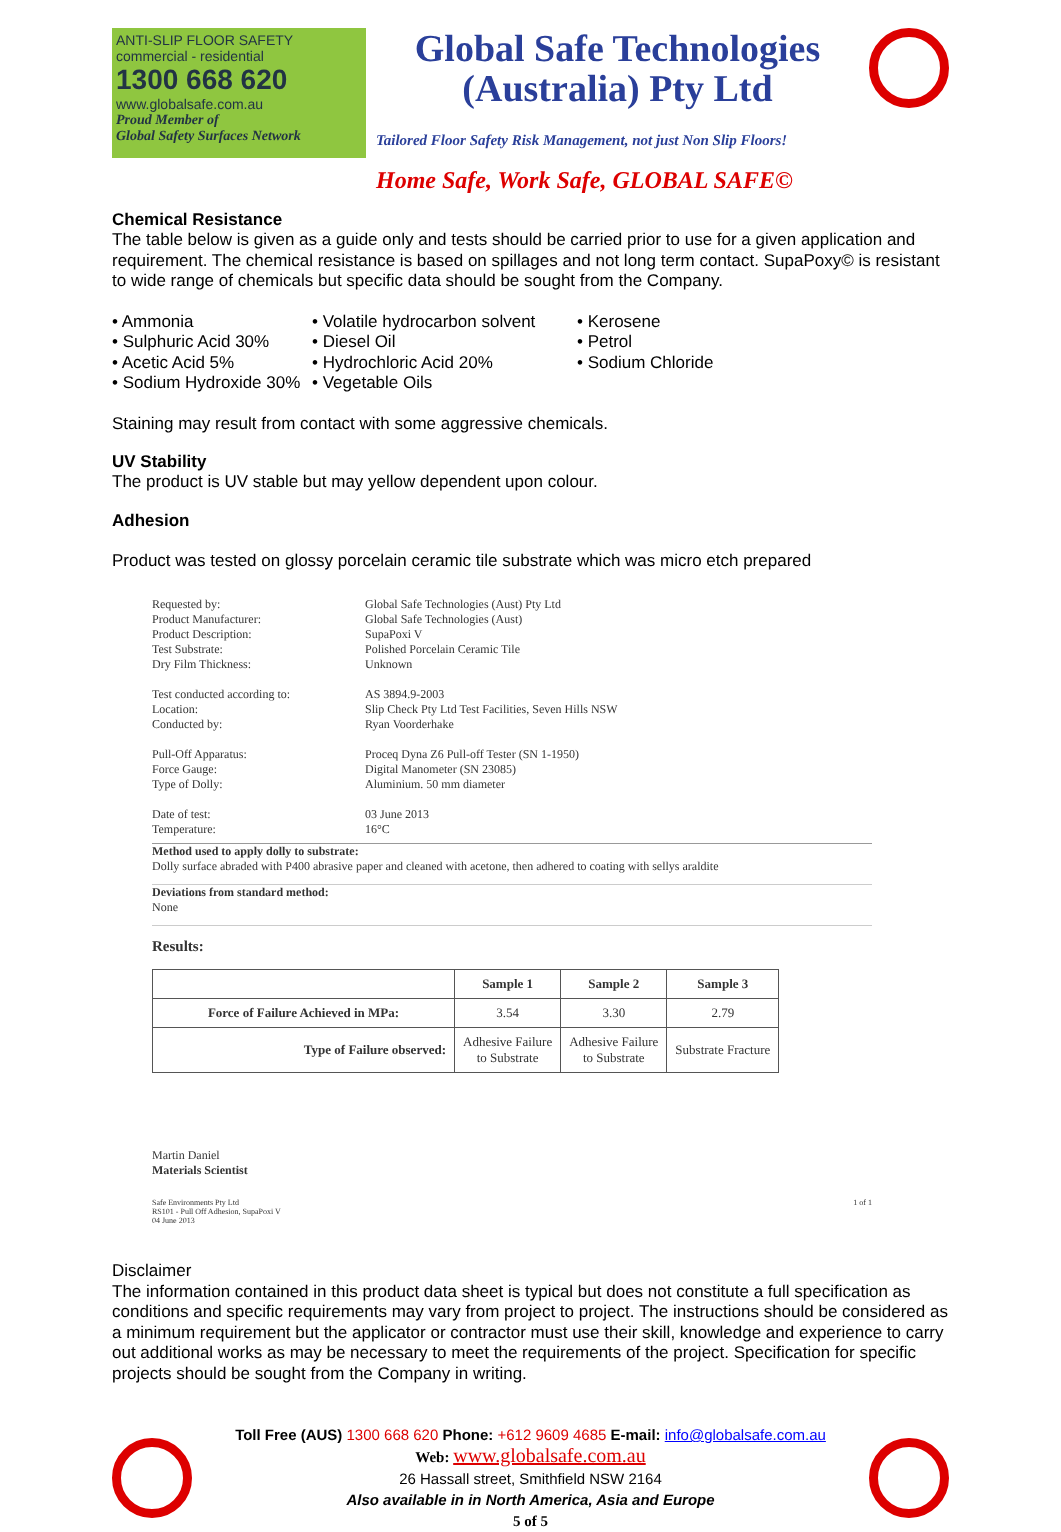ANTI-SLIP FLOOR SAFETY
commercial - residential
1300 668 620
www.globalsafe.com.au
Proud Member of
Global Safety Surfaces Network
Global Safe Technologies
(Australia) Pty Ltd
Tailored Floor Safety Risk Management, not just Non Slip Floors!
Home Safe, Work Safe, GLOBAL SAFE©
Chemical Resistance
The table below is given as a guide only and tests should be carried prior to use for a given application and requirement. The chemical resistance is based on spillages and not long term contact. SupaPoxy© is resistant to wide range of chemicals but specific data should be sought from the Company.
• Ammonia • Volatile hydrocarbon solvent • Kerosene • Sulphuric Acid 30% • Diesel Oil • Petrol • Acetic Acid 5% • Hydrochloric Acid 20% • Sodium Chloride • Sodium Hydroxide 30% • Vegetable Oils
Staining may result from contact with some aggressive chemicals.
UV Stability
The product is UV stable but may yellow dependent upon colour.
Adhesion
Product was tested on glossy porcelain ceramic tile substrate which was micro etch prepared
Requested by: Global Safe Technologies (Aust) Pty Ltd
Product Manufacturer: Global Safe Technologies (Aust)
Product Description: SupaPoxi V
Test Substrate: Polished Porcelain Ceramic Tile
Dry Film Thickness: Unknown
Test conducted according to: AS 3894.9-2003
Location: Slip Check Pty Ltd Test Facilities, Seven Hills NSW
Conducted by: Ryan Voorderhake
Pull-Off Apparatus: Proceq Dyna Z6 Pull-off Tester (SN 1-1950)
Force Gauge: Digital Manometer (SN 23085)
Type of Dolly: Aluminium. 50 mm diameter
Date of test: 03 June 2013
Temperature: 16°C
Method used to apply dolly to substrate:
Dolly surface abraded with P400 abrasive paper and cleaned with acetone, then adhered to coating with sellys araldite
Deviations from standard method:
None
Results:
| | Sample 1 | Sample 2 | Sample 3 |
| --- | --- | --- | --- |
| Force of Failure Achieved in MPa: | 3.54 | 3.30 | 2.79 |
| Type of Failure observed: | Adhesive Failure to Substrate | Adhesive Failure to Substrate | Substrate Fracture |
Martin Daniel
Materials Scientist
Safe Environments Pty Ltd
RS101 - Pull Off Adhesion, SupaPoxi V
04 June 2013 1 of 1
Disclaimer
The information contained in this product data sheet is typical but does not constitute a full specification as conditions and specific requirements may vary from project to project. The instructions should be considered as a minimum requirement but the applicator or contractor must use their skill, knowledge and experience to carry out additional works as may be necessary to meet the requirements of the project. Specification for specific projects should be sought from the Company in writing.
Toll Free (AUS) 1300 668 620 Phone: +612 9609 4685 E-mail: info@globalsafe.com.au
Web: www.globalsafe.com.au
26 Hassall street, Smithfield NSW 2164
Also available in in North America, Asia and Europe
5 of 5